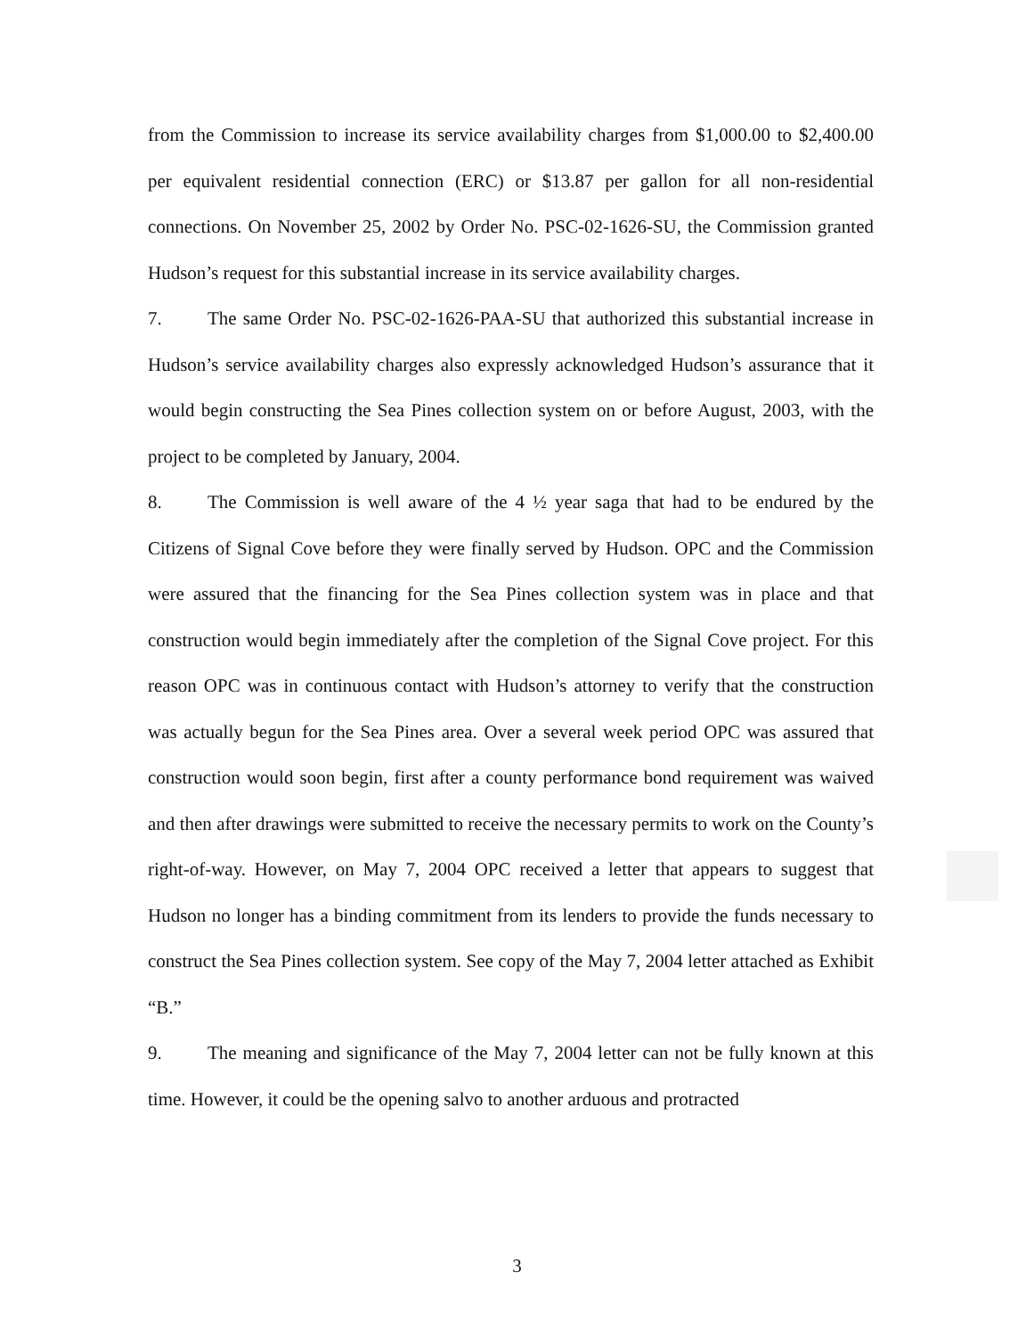from the Commission to increase its service availability charges from $1,000.00 to $2,400.00 per equivalent residential connection (ERC) or $13.87 per gallon for all non-residential connections. On November 25, 2002 by Order No. PSC-02-1626-SU, the Commission granted Hudson’s request for this substantial increase in its service availability charges.
7. The same Order No. PSC-02-1626-PAA-SU that authorized this substantial increase in Hudson’s service availability charges also expressly acknowledged Hudson’s assurance that it would begin constructing the Sea Pines collection system on or before August, 2003, with the project to be completed by January, 2004.
8. The Commission is well aware of the 4 ½ year saga that had to be endured by the Citizens of Signal Cove before they were finally served by Hudson. OPC and the Commission were assured that the financing for the Sea Pines collection system was in place and that construction would begin immediately after the completion of the Signal Cove project. For this reason OPC was in continuous contact with Hudson’s attorney to verify that the construction was actually begun for the Sea Pines area. Over a several week period OPC was assured that construction would soon begin, first after a county performance bond requirement was waived and then after drawings were submitted to receive the necessary permits to work on the County’s right-of-way. However, on May 7, 2004 OPC received a letter that appears to suggest that Hudson no longer has a binding commitment from its lenders to provide the funds necessary to construct the Sea Pines collection system. See copy of the May 7, 2004 letter attached as Exhibit “B.”
9. The meaning and significance of the May 7, 2004 letter can not be fully known at this time. However, it could be the opening salvo to another arduous and protracted
3